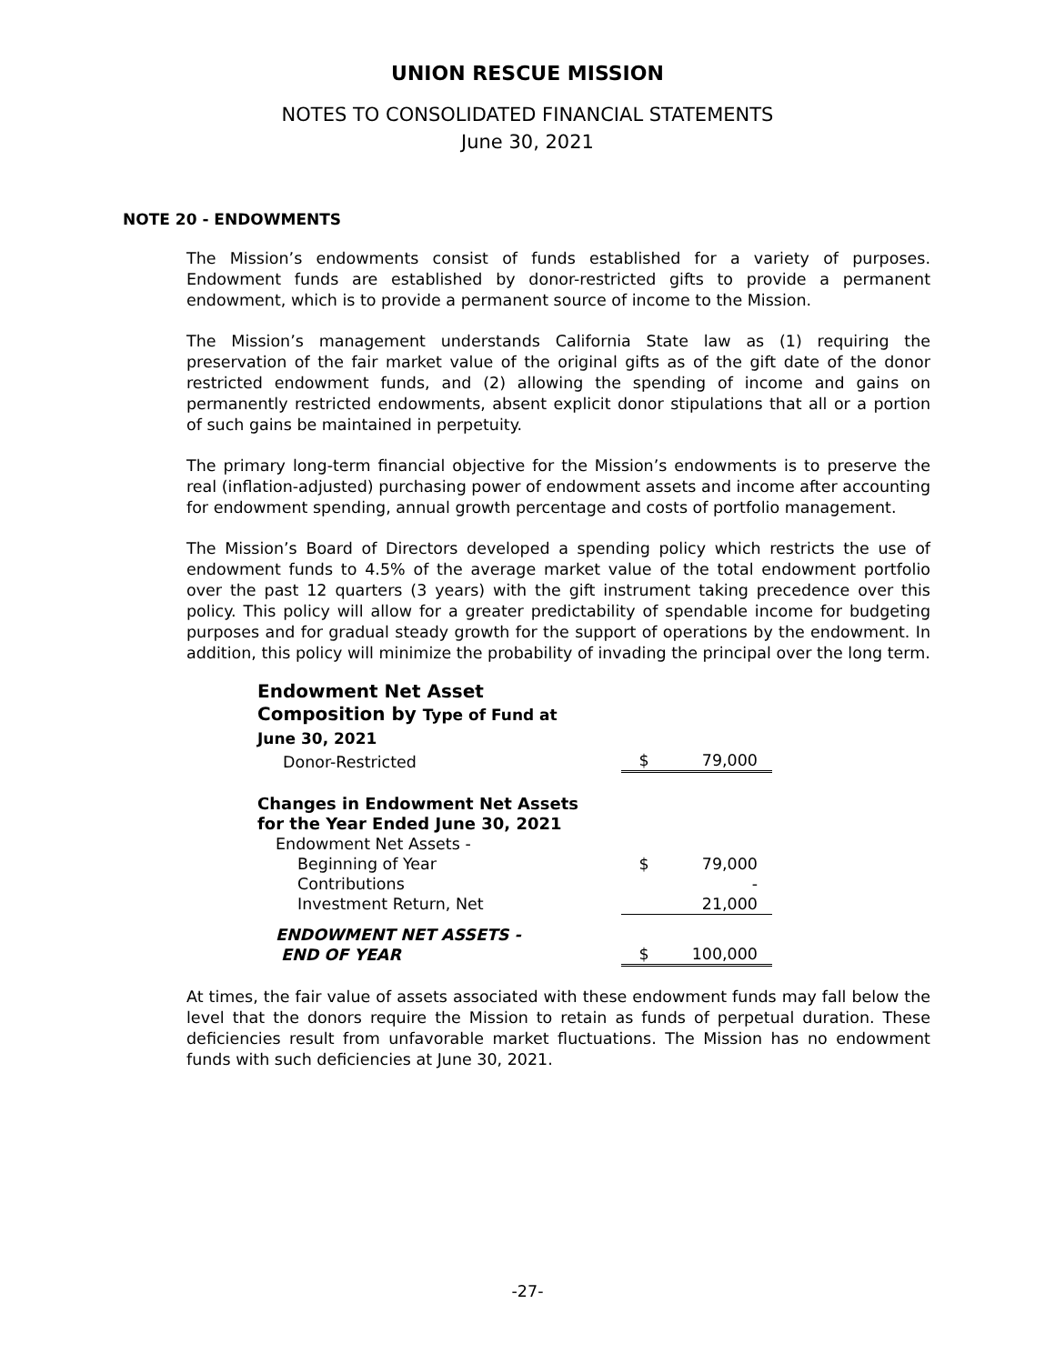UNION RESCUE MISSION
NOTES TO CONSOLIDATED FINANCIAL STATEMENTS
June 30, 2021
NOTE 20 - ENDOWMENTS
The Mission’s endowments consist of funds established for a variety of purposes. Endowment funds are established by donor-restricted gifts to provide a permanent endowment, which is to provide a permanent source of income to the Mission.
The Mission’s management understands California State law as (1) requiring the preservation of the fair market value of the original gifts as of the gift date of the donor restricted endowment funds, and (2) allowing the spending of income and gains on permanently restricted endowments, absent explicit donor stipulations that all or a portion of such gains be maintained in perpetuity.
The primary long-term financial objective for the Mission’s endowments is to preserve the real (inflation-adjusted) purchasing power of endowment assets and income after accounting for endowment spending, annual growth percentage and costs of portfolio management.
The Mission’s Board of Directors developed a spending policy which restricts the use of endowment funds to 4.5% of the average market value of the total endowment portfolio over the past 12 quarters (3 years) with the gift instrument taking precedence over this policy. This policy will allow for a greater predictability of spendable income for budgeting purposes and for gradual steady growth for the support of operations by the endowment. In addition, this policy will minimize the probability of invading the principal over the long term.
| Endowment Net Asset Composition by Type of Fund at June 30, 2021 | | |
| Donor-Restricted | $ | 79,000 |
| Changes in Endowment Net Assets for the Year Ended June 30, 2021 | | |
| Endowment Net Assets - | | |
| Beginning of Year | $ | 79,000 |
| Contributions | | - |
| Investment Return, Net | | 21,000 |
| ENDOWMENT NET ASSETS - END OF YEAR | $ | 100,000 |
At times, the fair value of assets associated with these endowment funds may fall below the level that the donors require the Mission to retain as funds of perpetual duration. These deficiencies result from unfavorable market fluctuations. The Mission has no endowment funds with such deficiencies at June 30, 2021.
-27-